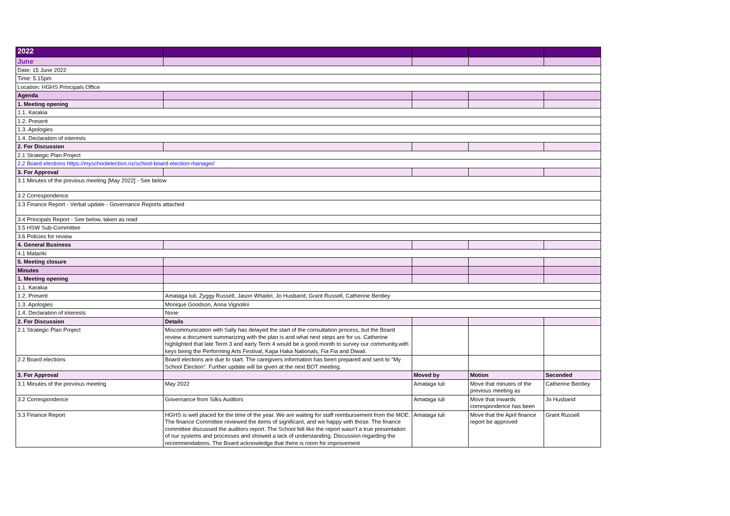| 2022 | | | | |
| June | | | | |
| Date: 15 June 2022 | | | | |
| Time: 5.15pm | | | | |
| Location: HGHS Principals Office | | | | |
| Agenda | | | | |
| 1. Meeting opening | | | | |
| 1.1. Karakia | | | | |
| 1.2. Present | | | | |
| 1.3. Apologies | | | | |
| 1.4. Declaration of interests | | | | |
| 2. For Discussion | | | | |
| 2.1 Strategic Plan Project | | | | |
| 2.2 Board elections https://myschoolelection.nz/school-board-election-manager/ | | | | |
| 3. For Approval | | | | |
| 3.1 Minutes of the previous meeting [May 2022] - See below | | | | |
| 3.2 Correspondence | | | | |
| 3.3 Finance Report - Verbal update - Governance Reports attached | | | | |
| 3.4 Principals Report - See below, taken as read | | | | |
| 3.5 HSW Sub-Committee | | | | |
| 3.6 Policies for review | | | | |
| 4. General Business | | | | |
| 4.1 Matariki | | | | |
| 5. Meeting closure | | | | |
| Minutes | | | | |
| 1. Meeting opening | | | | |
| 1.1. Karakia | | | | |
| 1.2. Present | Amataga Iuli, Zyggy Russell, Jason Whaitiri, Jo Husband, Grant Russell, Catherine Bentley | | | |
| 1.3. Apologies | Monique Goodson, Anna Vignolini | | | |
| 1.4. Declaration of interests | None | | | |
| 2. For Discussion | Details | | | |
| 2.1 Strategic Plan Project | Miscommunication with Sally has delayed the start of the consultation process, but the Board review a document summarizing with the plan is and what next steps are for us. Catherine highlighted that late Term 3 and early Term 4 would be a good month to survey our community,with keys being the Performing Arts Festival, Kapa Haka Nationals, Fia Fia and Diwali. | | | |
| 2.2 Board elections | Board elections are due to start. The caregivers information has been prepared and sent to "My School Election". Further update will be given at the next BOT meeting. | | | |
| 3. For Approval | | Moved by | Motion | Seconded |
| 3.1 Minutes of the previous meeting | May 2022 | Amataga Iuli | Move that minutes of the previous meeting as | Catherine Bentley |
| 3.2 Correspondence | Governance from Silks Auditors | Amataga Iuli | Move that inwards correspondence has been | Jo Husband |
| 3.3 Finance Report | HGHS is well placed for the time of the year. We are waiting for staff reimbursement from the MOE. The finance Committee reviewed the items of significant, and we happy with those. The finance committee discussed the auditors report. The School felt like the report wasn't a true presentation of our systems and processes and showed a lack of understanding. Discussion regarding the recommendations. The Board acknowledge that there is room for improvement | Amataga Iuli | Move that the April finance report be approved | Grant Russell |